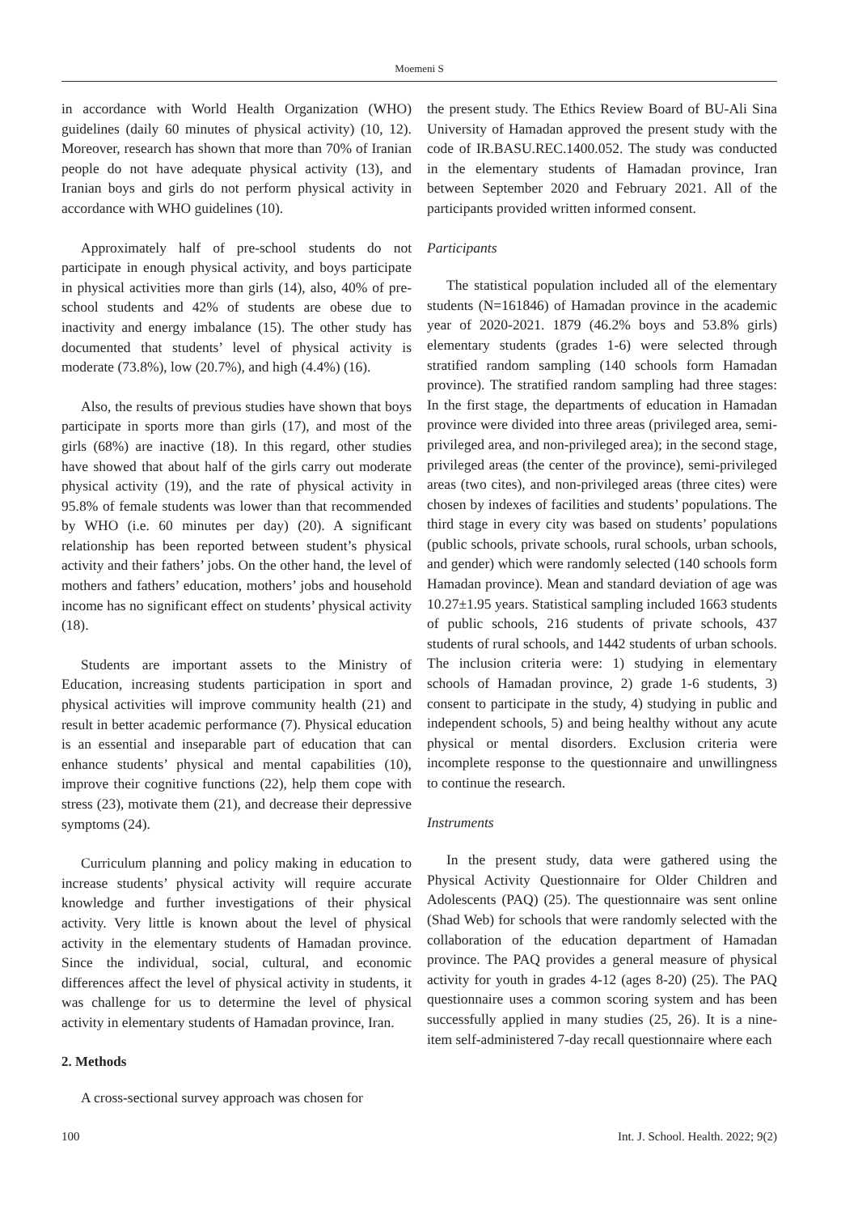Moemeni S
in accordance with World Health Organization (WHO) guidelines (daily 60 minutes of physical activity) (10, 12). Moreover, research has shown that more than 70% of Iranian people do not have adequate physical activity (13), and Iranian boys and girls do not perform physical activity in accordance with WHO guidelines (10).
Approximately half of pre-school students do not participate in enough physical activity, and boys participate in physical activities more than girls (14), also, 40% of pre-school students and 42% of students are obese due to inactivity and energy imbalance (15). The other study has documented that students’ level of physical activity is moderate (73.8%), low (20.7%), and high (4.4%) (16).
Also, the results of previous studies have shown that boys participate in sports more than girls (17), and most of the girls (68%) are inactive (18). In this regard, other studies have showed that about half of the girls carry out moderate physical activity (19), and the rate of physical activity in 95.8% of female students was lower than that recommended by WHO (i.e. 60 minutes per day) (20). A significant relationship has been reported between student’s physical activity and their fathers’ jobs. On the other hand, the level of mothers and fathers’ education, mothers’ jobs and household income has no significant effect on students’ physical activity (18).
Students are important assets to the Ministry of Education, increasing students participation in sport and physical activities will improve community health (21) and result in better academic performance (7). Physical education is an essential and inseparable part of education that can enhance students’ physical and mental capabilities (10), improve their cognitive functions (22), help them cope with stress (23), motivate them (21), and decrease their depressive symptoms (24).
Curriculum planning and policy making in education to increase students’ physical activity will require accurate knowledge and further investigations of their physical activity. Very little is known about the level of physical activity in the elementary students of Hamadan province. Since the individual, social, cultural, and economic differences affect the level of physical activity in students, it was challenge for us to determine the level of physical activity in elementary students of Hamadan province, Iran.
2. Methods
A cross-sectional survey approach was chosen for
the present study. The Ethics Review Board of BU-Ali Sina University of Hamadan approved the present study with the code of IR.BASU.REC.1400.052. The study was conducted in the elementary students of Hamadan province, Iran between September 2020 and February 2021. All of the participants provided written informed consent.
Participants
The statistical population included all of the elementary students (N=161846) of Hamadan province in the academic year of 2020-2021. 1879 (46.2% boys and 53.8% girls) elementary students (grades 1-6) were selected through stratified random sampling (140 schools form Hamadan province). The stratified random sampling had three stages: In the first stage, the departments of education in Hamadan province were divided into three areas (privileged area, semi-privileged area, and non-privileged area); in the second stage, privileged areas (the center of the province), semi-privileged areas (two cites), and non-privileged areas (three cites) were chosen by indexes of facilities and students’ populations. The third stage in every city was based on students’ populations (public schools, private schools, rural schools, urban schools, and gender) which were randomly selected (140 schools form Hamadan province). Mean and standard deviation of age was 10.27±1.95 years. Statistical sampling included 1663 students of public schools, 216 students of private schools, 437 students of rural schools, and 1442 students of urban schools. The inclusion criteria were: 1) studying in elementary schools of Hamadan province, 2) grade 1-6 students, 3) consent to participate in the study, 4) studying in public and independent schools, 5) and being healthy without any acute physical or mental disorders. Exclusion criteria were incomplete response to the questionnaire and unwillingness to continue the research.
Instruments
In the present study, data were gathered using the Physical Activity Questionnaire for Older Children and Adolescents (PAQ) (25). The questionnaire was sent online (Shad Web) for schools that were randomly selected with the collaboration of the education department of Hamadan province. The PAQ provides a general measure of physical activity for youth in grades 4-12 (ages 8-20) (25). The PAQ questionnaire uses a common scoring system and has been successfully applied in many studies (25, 26). It is a nine-item self-administered 7-day recall questionnaire where each
100 Int. J. School. Health. 2022; 9(2)